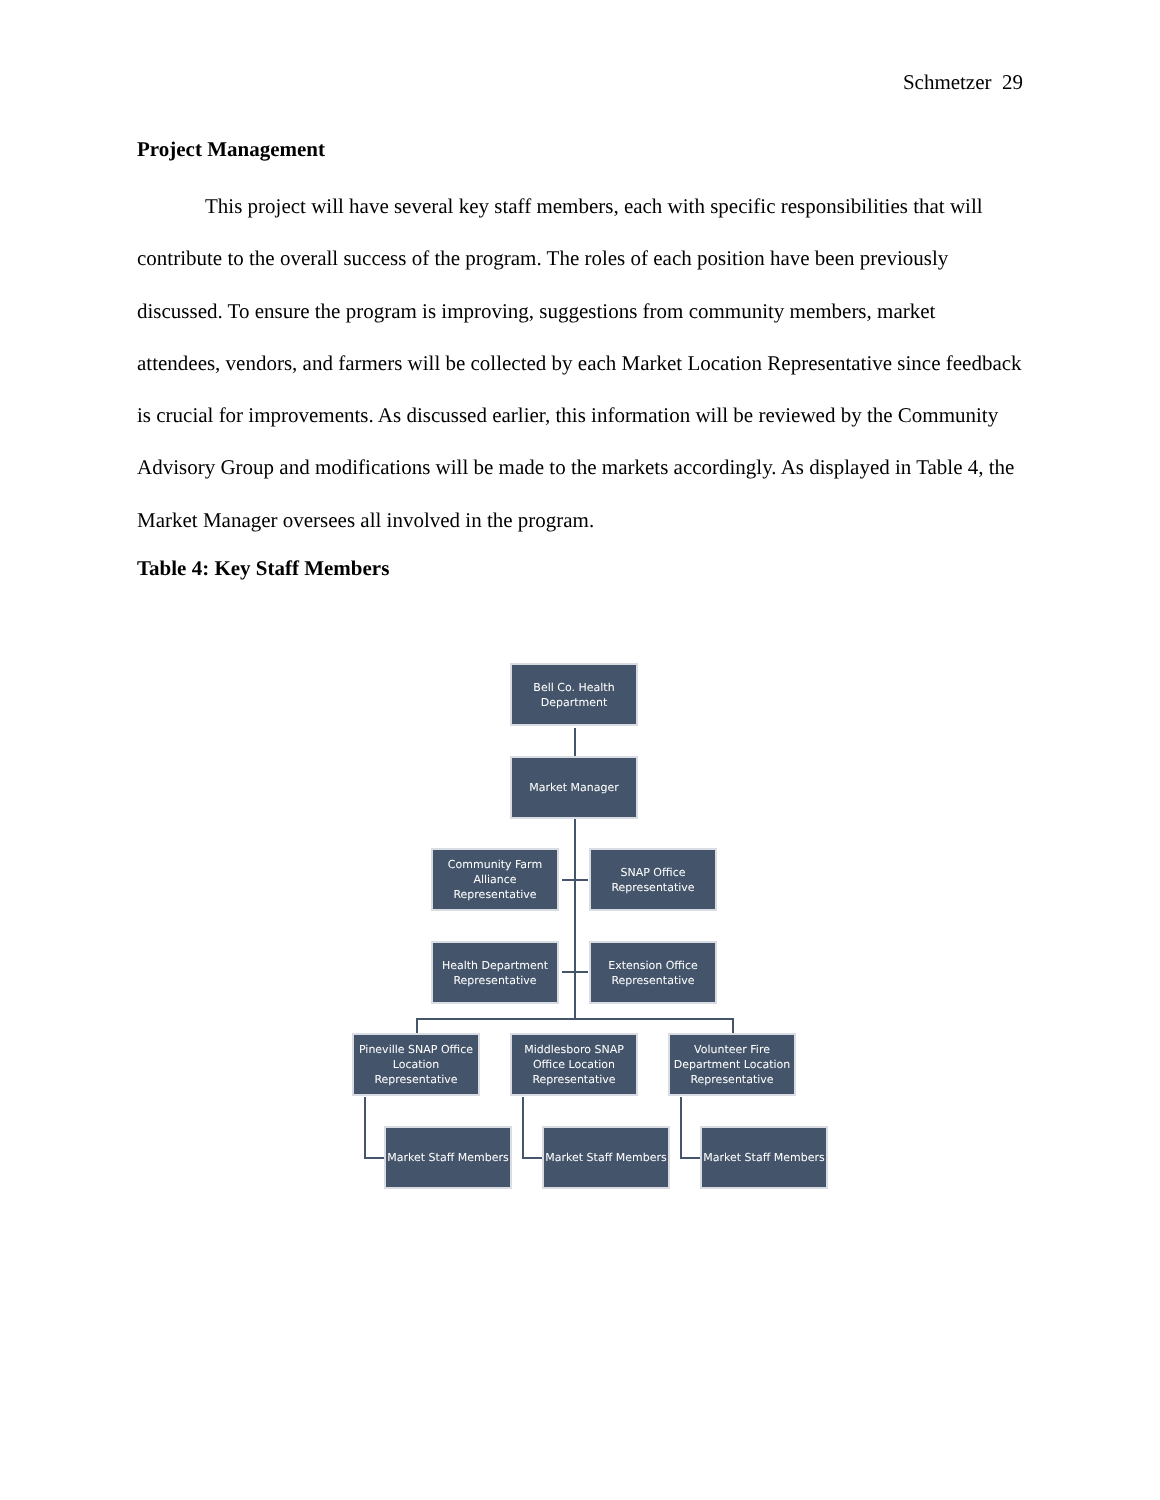Schmetzer 29
Project Management
This project will have several key staff members, each with specific responsibilities that will contribute to the overall success of the program. The roles of each position have been previously discussed. To ensure the program is improving, suggestions from community members, market attendees, vendors, and farmers will be collected by each Market Location Representative since feedback is crucial for improvements. As discussed earlier, this information will be reviewed by the Community Advisory Group and modifications will be made to the markets accordingly. As displayed in Table 4, the Market Manager oversees all involved in the program.
Table 4: Key Staff Members
Bell Co. Health
Department
Market Manager
Community Farm
Alliance Representative
SNAP Office
Representative
Health Department
Representative
Extension Office
Representative
Pineville SNAP Office
Location
Representative
Middlesboro SNAP
Office Location
Representative
Volunteer Fire
Department Location
Representative
Market Staff Members
Market Staff Members
Market Staff Members